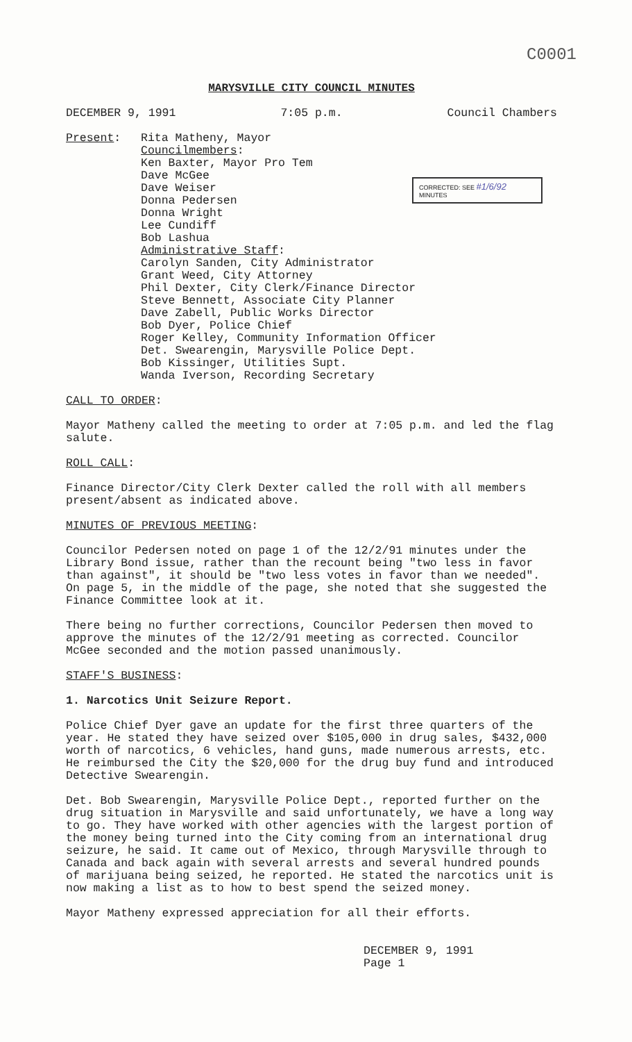C0001
MARYSVILLE CITY COUNCIL MINUTES
DECEMBER 9, 1991 7:05 p.m. Council Chambers
Present: Rita Matheny, Mayor
Councilmembers:
Ken Baxter, Mayor Pro Tem
Dave McGee
Dave Weiser
Donna Pedersen
Donna Wright
Lee Cundiff
Bob Lashua
Administrative Staff:
Carolyn Sanden, City Administrator
Grant Weed, City Attorney
Phil Dexter, City Clerk/Finance Director
Steve Bennett, Associate City Planner
Dave Zabell, Public Works Director
Bob Dyer, Police Chief
Roger Kelley, Community Information Officer
Det. Swearengin, Marysville Police Dept.
Bob Kissinger, Utilities Supt.
Wanda Iverson, Recording Secretary
CORRECTED: SEE #1/6/92
MINUTES
CALL TO ORDER:
Mayor Matheny called the meeting to order at 7:05 p.m. and led the flag salute.
ROLL CALL:
Finance Director/City Clerk Dexter called the roll with all members present/absent as indicated above.
MINUTES OF PREVIOUS MEETING:
Councilor Pedersen noted on page 1 of the 12/2/91 minutes under the Library Bond issue, rather than the recount being "two less in favor than against", it should be "two less votes in favor than we needed". On page 5, in the middle of the page, she noted that she suggested the Finance Committee look at it.
There being no further corrections, Councilor Pedersen then moved to approve the minutes of the 12/2/91 meeting as corrected. Councilor McGee seconded and the motion passed unanimously.
STAFF'S BUSINESS:
1. Narcotics Unit Seizure Report.
Police Chief Dyer gave an update for the first three quarters of the year. He stated they have seized over $105,000 in drug sales, $432,000 worth of narcotics, 6 vehicles, hand guns, made numerous arrests, etc. He reimbursed the City the $20,000 for the drug buy fund and introduced Detective Swearengin.
Det. Bob Swearengin, Marysville Police Dept., reported further on the drug situation in Marysville and said unfortunately, we have a long way to go. They have worked with other agencies with the largest portion of the money being turned into the City coming from an international drug seizure, he said. It came out of Mexico, through Marysville through to Canada and back again with several arrests and several hundred pounds of marijuana being seized, he reported. He stated the narcotics unit is now making a list as to how to best spend the seized money.
Mayor Matheny expressed appreciation for all their efforts.
DECEMBER 9, 1991
Page 1